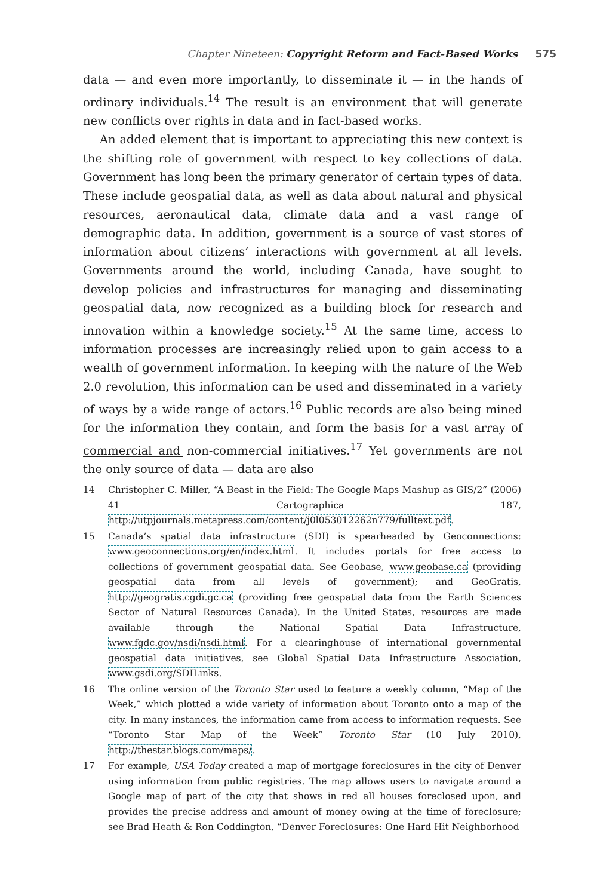Chapter Nineteen: Copyright Reform and Fact-Based Works 575
data — and even more importantly, to disseminate it — in the hands of ordinary individuals.<sup>14</sup> The result is an environment that will generate new conflicts over rights in data and in fact-based works.
An added element that is important to appreciating this new context is the shifting role of government with respect to key collections of data. Government has long been the primary generator of certain types of data. These include geospatial data, as well as data about natural and physical resources, aeronautical data, climate data and a vast range of demographic data. In addition, government is a source of vast stores of information about citizens’ interactions with government at all levels. Governments around the world, including Canada, have sought to develop policies and infrastructures for managing and disseminating geospatial data, now recognized as a building block for research and innovation within a knowledge society.<sup>15</sup> At the same time, access to information processes are increasingly relied upon to gain access to a wealth of government information. In keeping with the nature of the Web 2.0 revolution, this information can be used and disseminated in a variety of ways by a wide range of actors.<sup>16</sup> Public records are also being mined for the information they contain, and form the basis for a vast array of commercial and non-commercial initiatives.<sup>17</sup> Yet governments are not the only source of data — data are also
14 Christopher C. Miller, “A Beast in the Field: The Google Maps Mashup as GIS/2” (2006) 41 Cartographica 187, http://utpjournals.metapress.com/content/j0l053012262n779/fulltext.pdf.
15 Canada’s spatial data infrastructure (SDI) is spearheaded by Geoconnections: www.geoconnections.org/en/index.html. It includes portals for free access to collections of government geospatial data. See Geobase, www.geobase.ca (providing geospatial data from all levels of government); and GeoGratis, http://geogratis.cgdi.gc.ca (providing free geospatial data from the Earth Sciences Sector of Natural Resources Canada). In the United States, resources are made available through the National Spatial Data Infrastructure, www.fgdc.gov/nsdi/nsdi.html. For a clearinghouse of international governmental geospatial data initiatives, see Global Spatial Data Infrastructure Association, www.gsdi.org/SDILinks.
16 The online version of the Toronto Star used to feature a weekly column, “Map of the Week,” which plotted a wide variety of information about Toronto onto a map of the city. In many instances, the information came from access to information requests. See “Toronto Star Map of the Week” Toronto Star (10 July 2010), http://thestar.blogs.com/maps/.
17 For example, USA Today created a map of mortgage foreclosures in the city of Denver using information from public registries. The map allows users to navigate around a Google map of part of the city that shows in red all houses foreclosed upon, and provides the precise address and amount of money owing at the time of foreclosure; see Brad Heath & Ron Coddington, “Denver Foreclosures: One Hard Hit Neighborhood